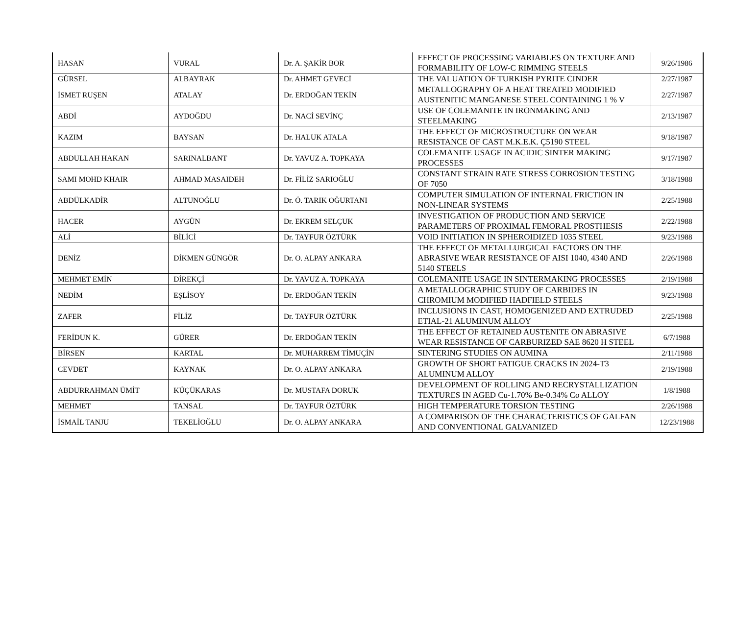| HASAN | VURAL | Dr. A. ŞAKİR BOR | EFFECT OF PROCESSING VARIABLES ON TEXTURE AND FORMABILITY OF LOW-C RIMMING STEELS | 9/26/1986 |
| GÜRSEL | ALBAYRAK | Dr. AHMET GEVECİ | THE VALUATION OF TURKISH PYRITE CINDER | 2/27/1987 |
| İSMET RUŞEN | ATALAY | Dr. ERDOĞAN TEKİN | METALLOGRAPHY OF A HEAT TREATED MODIFIED AUSTENITIC MANGANESE STEEL CONTAINING 1 % V | 2/27/1987 |
| ABDİ | AYDOĞDU | Dr. NACİ SEVİNÇ | USE OF COLEMANITE IN IRONMAKING AND STEELMAKING | 2/13/1987 |
| KAZIM | BAYSAN | Dr. HALUK ATALA | THE EFFECT OF MICROSTRUCTURE ON WEAR RESISTANCE OF CAST M.K.E.K. Ç5190 STEEL | 9/18/1987 |
| ABDULLAH HAKAN | SARINALBANT | Dr. YAVUZ A. TOPKAYA | COLEMANITE USAGE IN ACIDIC SINTER MAKING PROCESSES | 9/17/1987 |
| SAMI MOHD KHAIR | AHMAD MASAIDEH | Dr. FİLİZ SARIOĞLU | CONSTANT STRAIN RATE STRESS CORROSION TESTING OF 7050 | 3/18/1988 |
| ABDÜLKADİR | ALTUNOĞLU | Dr. Ö. TARIK OĞURTANI | COMPUTER SIMULATION OF INTERNAL FRICTION IN NON-LINEAR SYSTEMS | 2/25/1988 |
| HACER | AYGÜN | Dr. EKREM SELÇUK | INVESTIGATION OF PRODUCTION AND SERVICE PARAMETERS OF PROXIMAL FEMORAL PROSTHESIS | 2/22/1988 |
| ALİ | BİLİCİ | Dr. TAYFUR ÖZTÜRK | VOID INITIATION IN SPHEROIDIZED 1035 STEEL | 9/23/1988 |
| DENİZ | DİKMEN GÜNGÖR | Dr. O. ALPAY ANKARA | THE EFFECT OF METALLURGICAL FACTORS ON THE ABRASIVE WEAR RESISTANCE OF AISI 1040, 4340 AND 5140 STEELS | 2/26/1988 |
| MEHMET EMİN | DİREKÇİ | Dr. YAVUZ A. TOPKAYA | COLEMANITE USAGE IN SINTERMAKING PROCESSES | 2/19/1988 |
| NEDİM | EŞLİSOY | Dr. ERDOĞAN TEKİN | A METALLOGRAPHIC STUDY OF CARBIDES IN CHROMIUM MODIFIED HADFIELD STEELS | 9/23/1988 |
| ZAFER | FİLİZ | Dr. TAYFUR ÖZTÜRK | INCLUSIONS IN CAST, HOMOGENIZED AND EXTRUDED ETIAL-21 ALUMINUM ALLOY | 2/25/1988 |
| FERİDUN K. | GÜRER | Dr. ERDOĞAN TEKİN | THE EFFECT OF RETAINED AUSTENITE ON ABRASIVE WEAR RESISTANCE OF CARBURIZED SAE 8620 H STEEL | 6/7/1988 |
| BİRSEN | KARTAL | Dr. MUHARREM TİMUÇİN | SINTERING STUDIES ON AUMINA | 2/11/1988 |
| CEVDET | KAYNAK | Dr. O. ALPAY ANKARA | GROWTH OF SHORT FATIGUE CRACKS IN 2024-T3 ALUMINUM ALLOY | 2/19/1988 |
| ABDURRAHMAN ÜMİT | KÜÇÜKARAS | Dr. MUSTAFA DORUK | DEVELOPMENT OF ROLLING AND RECRYSTALLIZATION TEXTURES IN AGED Cu-1.70% Be-0.34% Co ALLOY | 1/8/1988 |
| MEHMET | TANSAL | Dr. TAYFUR ÖZTÜRK | HIGH TEMPERATURE TORSION TESTING | 2/26/1988 |
| İSMAİL TANJU | TEKELİOĞLU | Dr. O. ALPAY ANKARA | A COMPARISON OF THE CHARACTERISTICS OF GALFAN AND CONVENTIONAL GALVANIZED | 12/23/1988 |